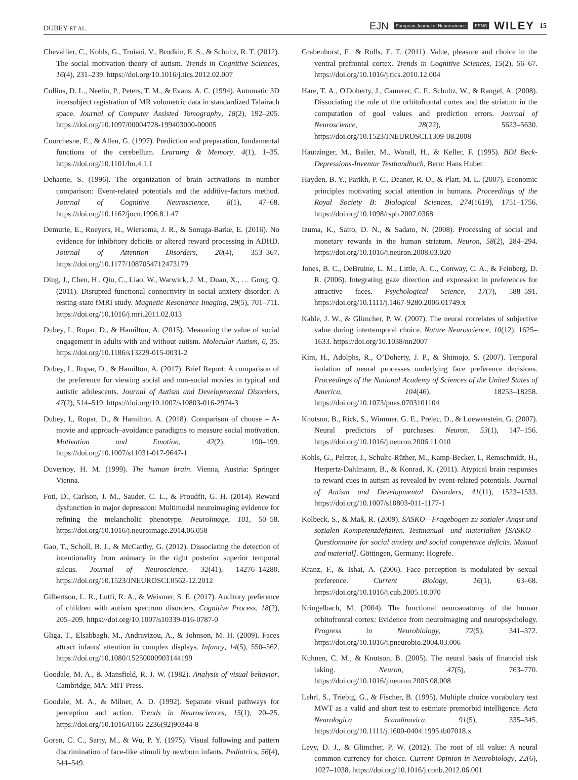DUBEY ET AL. EJN European Journal of Neuroscience FENS WILEY 15
Chevallier, C., Kohls, G., Troiani, V., Brodkin, E. S., & Schultz, R. T. (2012). The social motivation theory of autism. Trends in Cognitive Sciences, 16(4), 231–239. https://doi.org/10.1016/j.tics.2012.02.007
Collins, D. L., Neelin, P., Peters, T. M., & Evans, A. C. (1994). Automatic 3D intersubject registration of MR volumetric data in standardized Talairach space. Journal of Computer Assisted Tomography, 18(2), 192–205. https://doi.org/10.1097/00004728-199403000-00005
Courchesne, E., & Allen, G. (1997). Prediction and preparation, fundamental functions of the cerebellum. Learning & Memory, 4(1), 1–35. https://doi.org/10.1101/lm.4.1.1
Dehaene, S. (1996). The organization of brain activations in number comparison: Event-related potentials and the additive-factors method. Journal of Cognitive Neuroscience, 8(1), 47–68. https://doi.org/10.1162/jocn.1996.8.1.47
Demurie, E., Roeyers, H., Wiersema, J. R., & Sonuga-Barke, E. (2016). No evidence for inhibitory deficits or altered reward processing in ADHD. Journal of Attention Disorders, 20(4), 353–367. https://doi.org/10.1177/1087054712473179
Ding, J., Chen, H., Qiu, C., Liao, W., Warwick, J. M., Duan, X., … Gong, Q. (2011). Disrupted functional connectivity in social anxiety disorder: A resting-state fMRI study. Magnetic Resonance Imaging, 29(5), 701–711. https://doi.org/10.1016/j.mri.2011.02.013
Dubey, I., Ropar, D., & Hamilton, A. (2015). Measuring the value of social engagement in adults with and without autism. Molecular Autism, 6, 35. https://doi.org/10.1186/s13229-015-0031-2
Dubey, I., Ropar, D., & Hamilton, A. (2017). Brief Report: A comparison of the preference for viewing social and non-social movies in typical and autistic adolescents. Journal of Autism and Developmental Disorders, 47(2), 514–519. https://doi.org/10.1007/s10803-016-2974-3
Dubey, I., Ropar, D., & Hamilton, A. (2018). Comparison of choose – A-movie and approach–avoidance paradigms to measure social motivation. Motivation and Emotion, 42(2), 190–199. https://doi.org/10.1007/s11031-017-9647-1
Duvernoy, H. M. (1999). The human brain. Vienna, Austria: Springer Vienna.
Foti, D., Carlson, J. M., Sauder, C. L., & Proudfit, G. H. (2014). Reward dysfunction in major depression: Multimodal neuroimaging evidence for refining the melancholic phenotype. NeuroImage, 101, 50–58. https://doi.org/10.1016/j.neuroimage.2014.06.058
Gao, T., Scholl, B. J., & McCarthy, G. (2012). Dissociating the detection of intentionality from animacy in the right posterior superior temporal sulcus. Journal of Neuroscience, 32(41), 14276–14280. https://doi.org/10.1523/JNEUROSCI.0562-12.2012
Gilbertson, L. R., Lutfi, R. A., & Weismer, S. E. (2017). Auditory preference of children with autism spectrum disorders. Cognitive Process, 18(2), 205–209. https://doi.org/10.1007/s10339-016-0787-0
Gliga, T., Elsabbagh, M., Andravizou, A., & Johnson, M. H. (2009). Faces attract infants' attention in complex displays. Infancy, 14(5), 550–562. https://doi.org/10.1080/15250000903144199
Goodale, M. A., & Mansfield, R. J. W. (1982). Analysis of visual behavior. Cambridge, MA: MIT Press.
Goodale, M. A., & Milner, A. D. (1992). Separate visual pathways for perception and action. Trends in Neurosciences, 15(1), 20–25. https://doi.org/10.1016/0166-2236(92)90344-8
Goren, C. C., Sarty, M., & Wu, P. Y. (1975). Visual following and pattern discrimination of face-like stimuli by newborn infants. Pediatrics, 56(4), 544–549.
Grabenhorst, F., & Rolls, E. T. (2011). Value, pleasure and choice in the ventral prefrontal cortex. Trends in Cognitive Sciences, 15(2), 56–67. https://doi.org/10.1016/j.tics.2010.12.004
Hare, T. A., O'Doherty, J., Camerer, C. F., Schultz, W., & Rangel, A. (2008). Dissociating the role of the orbitofrontal cortex and the striatum in the computation of goal values and prediction errors. Journal of Neuroscience, 28(22), 5623–5630. https://doi.org/10.1523/JNEUROSCI.1309-08.2008
Hautzinger, M., Bailer, M., Worall, H., & Keller, F. (1995). BDI Beck-Depressions-Inventar Testhandbuch, Bern: Hans Huber.
Hayden, B. Y., Parikh, P. C., Deaner, R. O., & Platt, M. L. (2007). Economic principles motivating social attention in humans. Proceedings of the Royal Society B: Biological Sciences, 274(1619), 1751–1756. https://doi.org/10.1098/rspb.2007.0368
Izuma, K., Saito, D. N., & Sadato, N. (2008). Processing of social and monetary rewards in the human striatum. Neuron, 58(2), 284–294. https://doi.org/10.1016/j.neuron.2008.03.020
Jones, B. C., DeBruine, L. M., Little, A. C., Conway, C. A., & Feinberg, D. R. (2006). Integrating gaze direction and expression in preferences for attractive faces. Psychological Science, 17(7), 588–591. https://doi.org/10.1111/j.1467-9280.2006.01749.x
Kable, J. W., & Glimcher, P. W. (2007). The neural correlates of subjective value during intertemporal choice. Nature Neuroscience, 10(12), 1625–1633. https://doi.org/10.1038/nn2007
Kim, H., Adolphs, R., O’Doherty, J. P., & Shimojo, S. (2007). Temporal isolation of neural processes underlying face preference decisions. Proceedings of the National Academy of Sciences of the United States of America, 104(46), 18253–18258. https://doi.org/10.1073/pnas.0703101104
Knutson, B., Rick, S., Wimmer, G. E., Prelec, D., & Loewenstein, G. (2007). Neural predictors of purchases. Neuron, 53(1), 147–156. https://doi.org/10.1016/j.neuron.2006.11.010
Kohls, G., Peltzer, J., Schulte-Rüther, M., Kamp-Becker, I., Remschmidt, H., Herpertz-Dahlmann, B., & Konrad, K. (2011). Atypical brain responses to reward cues in autism as revealed by event-related potentials. Journal of Autism and Developmental Disorders, 41(11), 1523–1533. https://doi.org/10.1007/s10803-011-1177-1
Kolbeck, S., & Maß, R. (2009). SASKO—Fragebogen zu sozialer Angst und sozialen Kompetenzdefiziten. Testmanual- und materialien [SASKO—Questionnaire for social anxiety and social competence deficits. Manual and material]. Göttingen, Germany: Hogrefe.
Kranz, F., & Ishai, A. (2006). Face perception is modulated by sexual preference. Current Biology, 16(1), 63–68. https://doi.org/10.1016/j.cub.2005.10.070
Kringelbach, M. (2004). The functional neuroanatomy of the human orbitofrontal cortex: Evidence from neuroimaging and neuropsychology. Progress in Neurobiology, 72(5), 341–372. https://doi.org/10.1016/j.pneurobio.2004.03.006
Kuhnen, C. M., & Knutson, B. (2005). The neural basis of financial risk taking. Neuron, 47(5), 763–770. https://doi.org/10.1016/j.neuron.2005.08.008
Lehrl, S., Triebig, G., & Fischer, B. (1995). Multiple choice vocabulary test MWT as a valid and short test to estimate premorbid intelligence. Acta Neurologica Scandinavica, 91(5), 335–345. https://doi.org/10.1111/j.1600-0404.1995.tb07018.x
Levy, D. J., & Glimcher, P. W. (2012). The root of all value: A neural common currency for choice. Current Opinion in Neurobiology, 22(6), 1027–1038. https://doi.org/10.1016/j.conb.2012.06.001